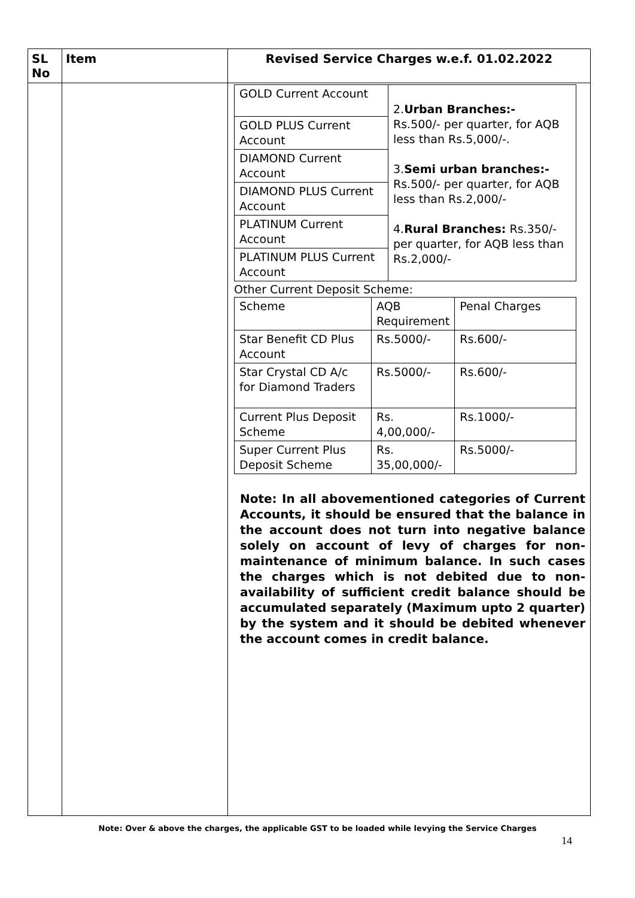| SL No | Item | Revised Service Charges w.e.f. 01.02.2022 |
| --- | --- | --- |
| | | / GOLD Current Account / 2. Urban Branches:- Rs.500/- per quarter, for AQB less than Rs.5,000/-. 3. Semi urban branches:- Rs.500/- per quarter, for AQB less than Rs.2,000/- 4. Rural Branches: Rs.350/- per quarter, for AQB less than Rs.2,000/- / / GOLD PLUS Current Account / / / DIAMOND Current Account / / / DIAMOND PLUS Current Account / / / PLATINUM Current Account / / / PLATINUM PLUS Current Account / / Other Current Deposit Scheme: / Scheme / AQB Requirement / Penal Charges / / Star Benefit CD Plus Account / Rs.5000/- / Rs.600/- / / Star Crystal CD A/c for Diamond Traders / Rs.5000/- / Rs.600/- / / Current Plus Deposit Scheme / Rs. 4,00,000/- / Rs.1000/- / / Super Current Plus Deposit Scheme / Rs. 35,00,000/- / Rs.5000/- / Note: In all abovementioned categories of Current Accounts, it should be ensured that the balance in the account does not turn into negative balance solely on account of levy of charges for non-maintenance of minimum balance. In such cases the charges which is not debited due to non-availability of sufficient credit balance should be accumulated separately (Maximum upto 2 quarter) by the system and it should be debited whenever the account comes in credit balance. |
Note: Over & above the charges, the applicable GST to be loaded while levying the Service Charges
14